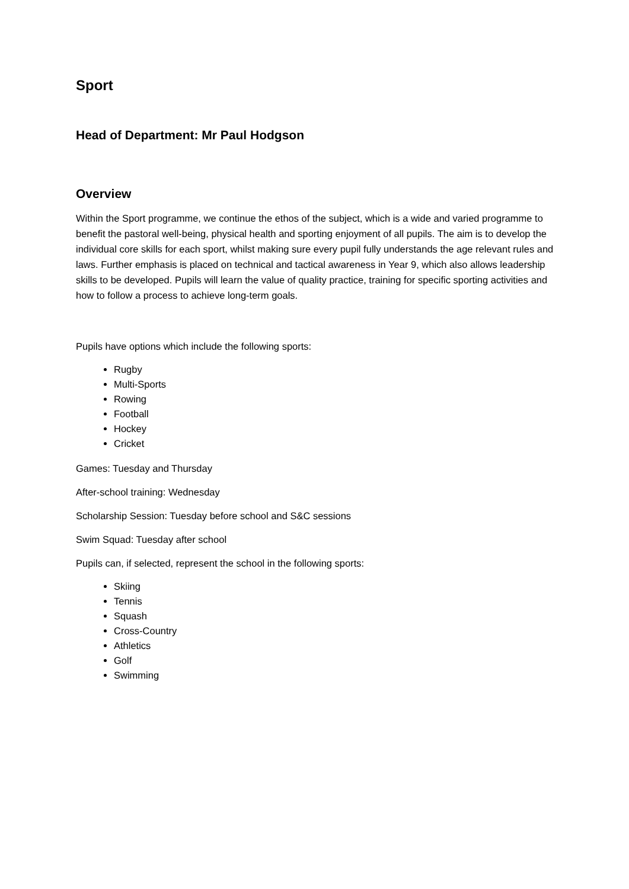Sport
Head of Department: Mr Paul Hodgson
Overview
Within the Sport programme, we continue the ethos of the subject, which is a wide and varied programme to benefit the pastoral well-being, physical health and sporting enjoyment of all pupils. The aim is to develop the individual core skills for each sport, whilst making sure every pupil fully understands the age relevant rules and laws. Further emphasis is placed on technical and tactical awareness in Year 9, which also allows leadership skills to be developed. Pupils will learn the value of quality practice, training for specific sporting activities and how to follow a process to achieve long-term goals.
Pupils have options which include the following sports:
Rugby
Multi-Sports
Rowing
Football
Hockey
Cricket
Games: Tuesday and Thursday
After-school training: Wednesday
Scholarship Session: Tuesday before school and S&C sessions
Swim Squad: Tuesday after school
Pupils can, if selected, represent the school in the following sports:
Skiing
Tennis
Squash
Cross-Country
Athletics
Golf
Swimming